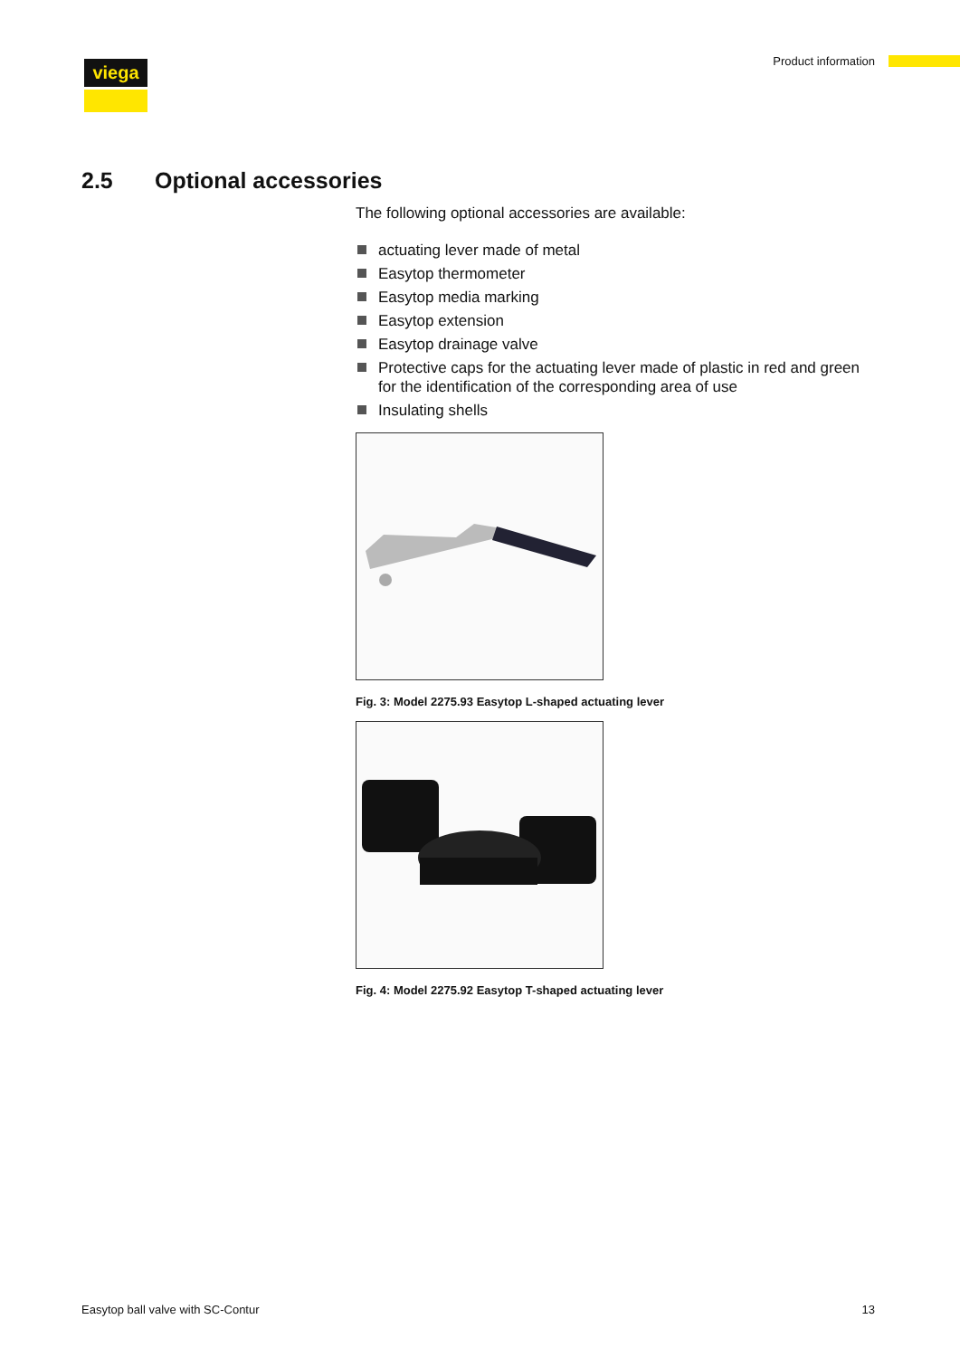viega Product information
2.5 Optional accessories
The following optional accessories are available:
actuating lever made of metal
Easytop thermometer
Easytop media marking
Easytop extension
Easytop drainage valve
Protective caps for the actuating lever made of plastic in red and green for the identification of the corresponding area of use
Insulating shells
Fig. 3: Model 2275.93 Easytop L-shaped actuating lever
Fig. 4: Model 2275.92 Easytop T-shaped actuating lever
Easytop ball valve with SC-Contur
13